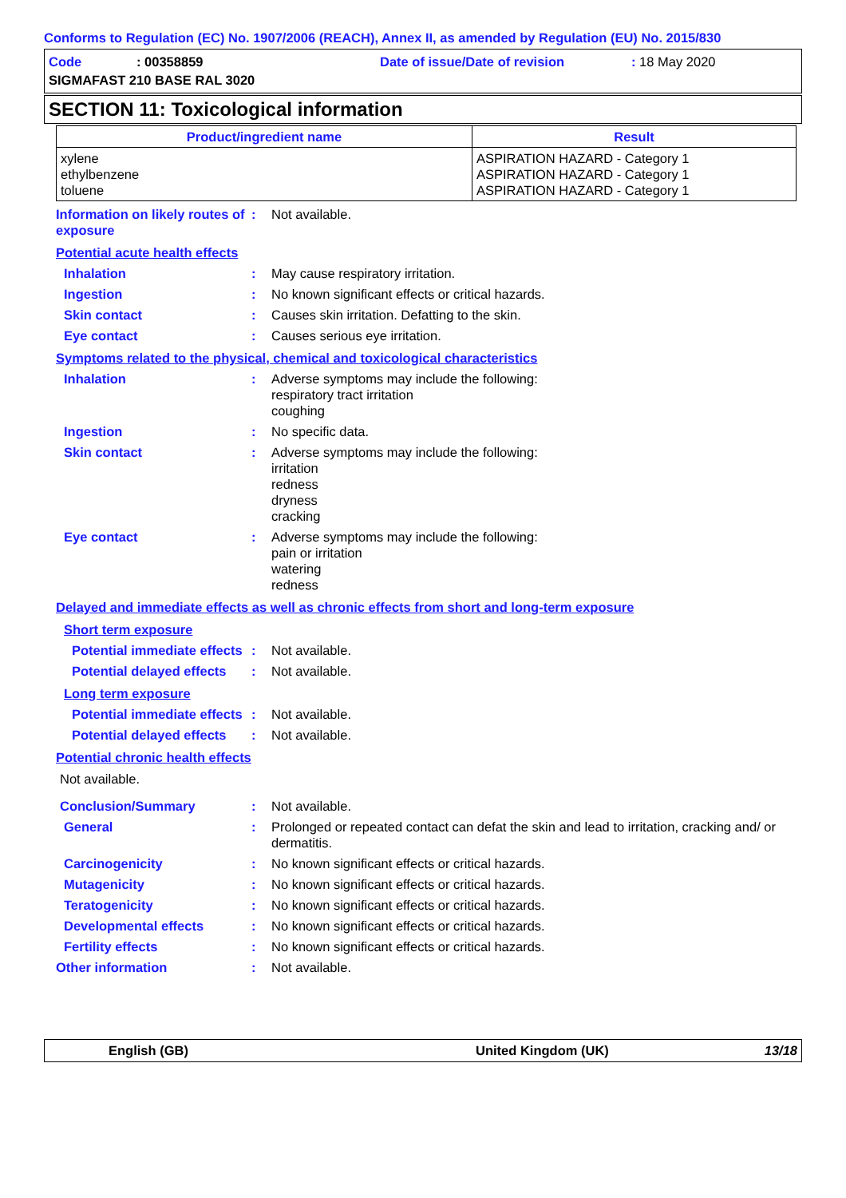Conforms to Regulation (EC) No. 1907/2006 (REACH), Annex II, as amended by Regulation (EU) No. 2015/830
Code: 00358859 Date of issue/Date of revision: 18 May 2020
SIGMAFAST 210 BASE RAL 3020
SECTION 11: Toxicological information
| Product/ingredient name | Result |
| --- | --- |
| xylene ethylbenzene toluene | ASPIRATION HAZARD - Category 1 ASPIRATION HAZARD - Category 1 ASPIRATION HAZARD - Category 1 |
Information on likely routes of exposure
: Not available.
Potential acute health effects
Inhalation : May cause respiratory irritation.
Ingestion : No known significant effects or critical hazards.
Skin contact : Causes skin irritation. Defatting to the skin.
Eye contact : Causes serious eye irritation.
Symptoms related to the physical, chemical and toxicological characteristics
Inhalation : Adverse symptoms may include the following:
respiratory tract irritation
coughing
Ingestion : No specific data.
Skin contact : Adverse symptoms may include the following:
irritation
redness
dryness
cracking
Eye contact : Adverse symptoms may include the following:
pain or irritation
watering
redness
Delayed and immediate effects as well as chronic effects from short and long-term exposure
Short term exposure
Potential immediate effects
: Not available.
Potential delayed effects
: Not available.
Long term exposure
Potential immediate effects
: Not available.
Potential delayed effects
: Not available.
Potential chronic health effects
Not available.
Conclusion/Summary : Not available.
General : Prolonged or repeated contact can defat the skin and lead to irritation, cracking and/ or dermatitis.
Carcinogenicity : No known significant effects or critical hazards.
Mutagenicity : No known significant effects or critical hazards.
Teratogenicity : No known significant effects or critical hazards.
Developmental effects : No known significant effects or critical hazards.
Fertility effects : No known significant effects or critical hazards.
Other information : Not available.
English (GB) United Kingdom (UK) 13/18